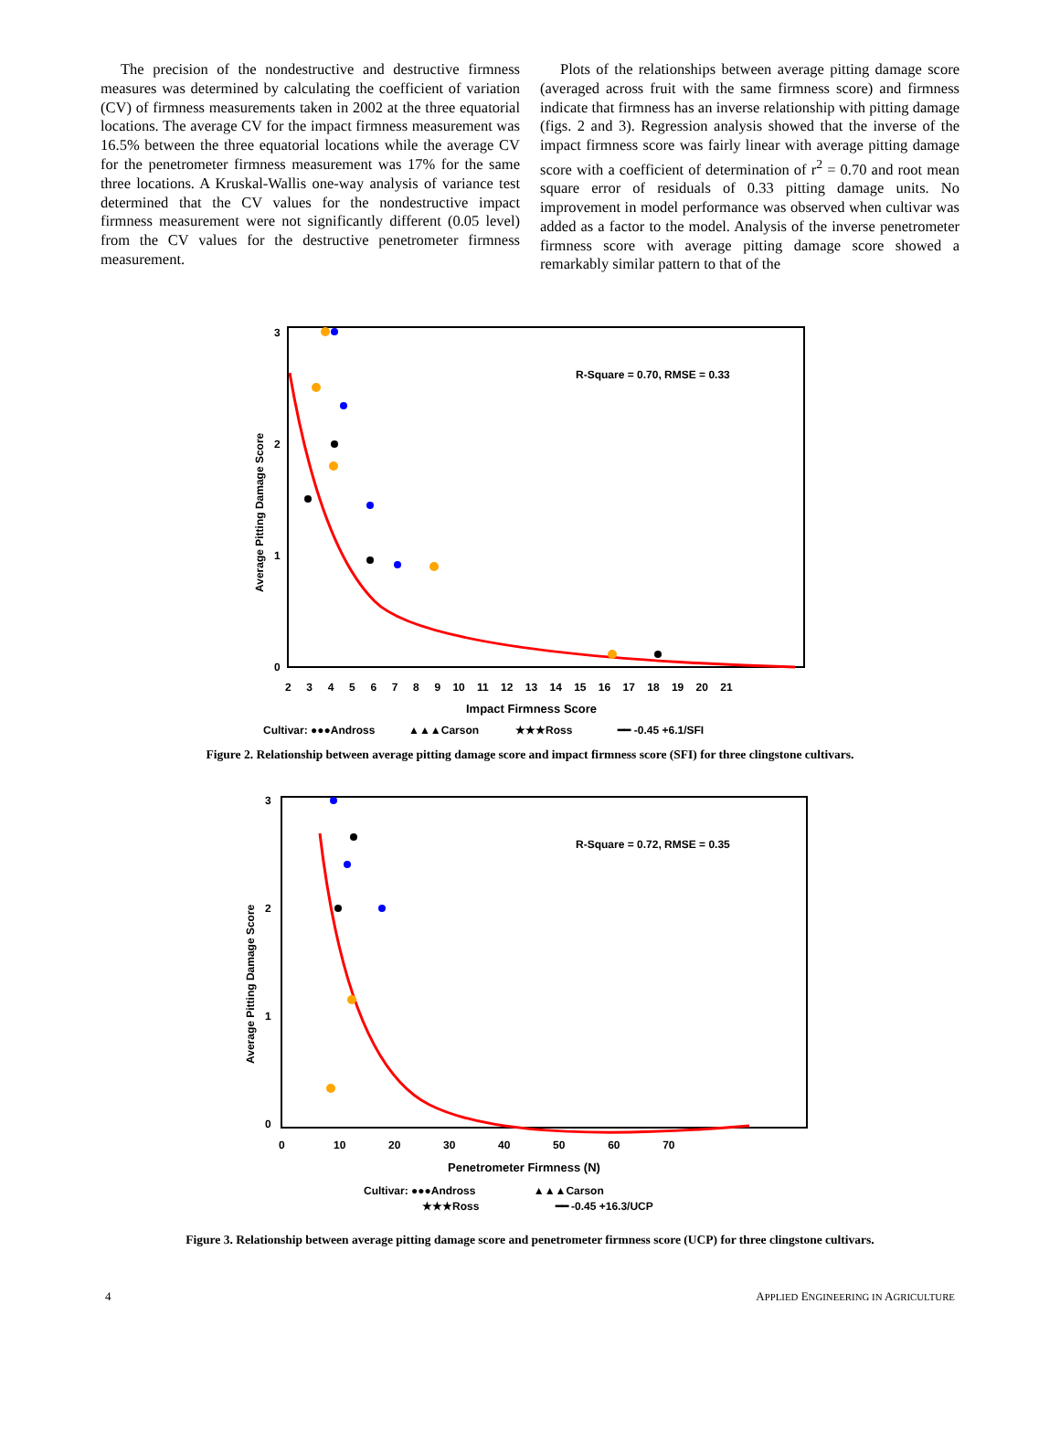The precision of the nondestructive and destructive firmness measures was determined by calculating the coefficient of variation (CV) of firmness measurements taken in 2002 at the three equatorial locations. The average CV for the impact firmness measurement was 16.5% between the three equatorial locations while the average CV for the penetrometer firmness measurement was 17% for the same three locations. A Kruskal-Wallis one-way analysis of variance test determined that the CV values for the nondestructive impact firmness measurement were not significantly different (0.05 level) from the CV values for the destructive penetrometer firmness measurement.
Plots of the relationships between average pitting damage score (averaged across fruit with the same firmness score) and firmness indicate that firmness has an inverse relationship with pitting damage (figs. 2 and 3). Regression analysis showed that the inverse of the impact firmness score was fairly linear with average pitting damage score with a coefficient of determination of r<sup>2</sup> = 0.70 and root mean square error of residuals of 0.33 pitting damage units. No improvement in model performance was observed when cultivar was added as a factor to the model. Analysis of the inverse penetrometer firmness score with average pitting damage score showed a remarkably similar pattern to that of the
Average Pitting Damage Score
3
2
1
0
2 3 4 5 6 7 8 9 10 11 12 13 14 15 16 17 18 19 20 21
Impact Firmness Score
R-Square = 0.70, RMSE = 0.33
Cultivar: ●●●Andross ▲▲▲Carson ★★★Ross ━━ -0.45 +6.1/SFI
Figure 2. Relationship between average pitting damage score and impact firmness score (SFI) for three clingstone cultivars.
Average Pitting Damage Score
3
2
1
0
0 10 20 30 40 50 60 70
Penetrometer Firmness (N)
R-Square = 0.72, RMSE = 0.35
Cultivar: ●●●Andross ▲▲▲Carson
★★★Ross ━━ -0.45 +16.3/UCP
Figure 3. Relationship between average pitting damage score and penetrometer firmness score (UCP) for three clingstone cultivars.
4 APPLIED ENGINEERING IN AGRICULTURE